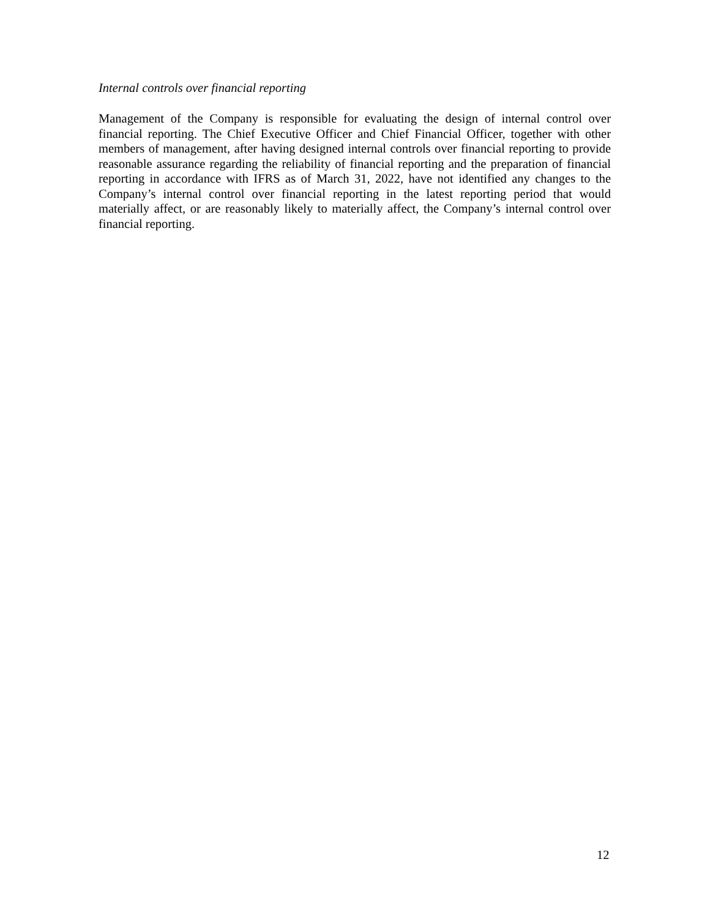Internal controls over financial reporting
Management of the Company is responsible for evaluating the design of internal control over financial reporting. The Chief Executive Officer and Chief Financial Officer, together with other members of management, after having designed internal controls over financial reporting to provide reasonable assurance regarding the reliability of financial reporting and the preparation of financial reporting in accordance with IFRS as of March 31, 2022, have not identified any changes to the Company’s internal control over financial reporting in the latest reporting period that would materially affect, or are reasonably likely to materially affect, the Company’s internal control over financial reporting.
12